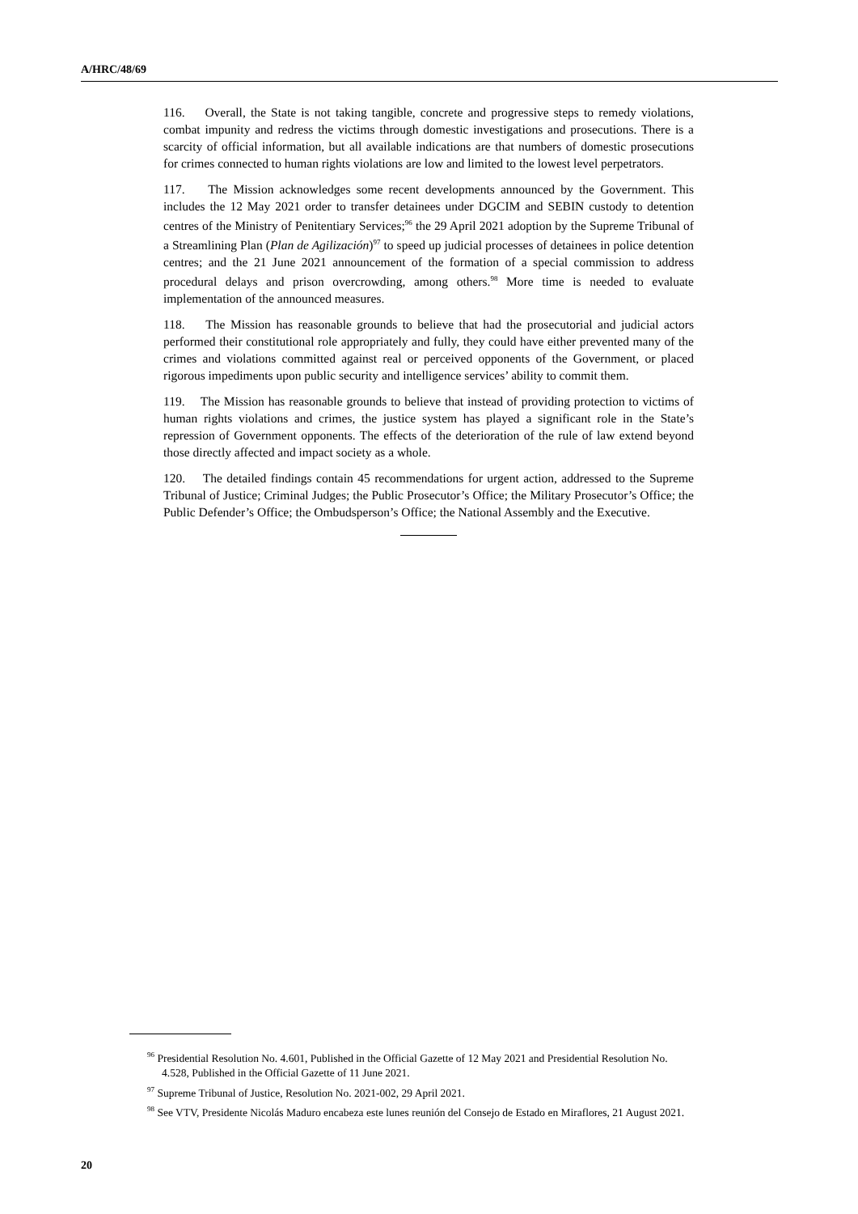A/HRC/48/69
116. Overall, the State is not taking tangible, concrete and progressive steps to remedy violations, combat impunity and redress the victims through domestic investigations and prosecutions. There is a scarcity of official information, but all available indications are that numbers of domestic prosecutions for crimes connected to human rights violations are low and limited to the lowest level perpetrators.
117. The Mission acknowledges some recent developments announced by the Government. This includes the 12 May 2021 order to transfer detainees under DGCIM and SEBIN custody to detention centres of the Ministry of Penitentiary Services;<sup>96</sup> the 29 April 2021 adoption by the Supreme Tribunal of a Streamlining Plan (Plan de Agilización)<sup>97</sup> to speed up judicial processes of detainees in police detention centres; and the 21 June 2021 announcement of the formation of a special commission to address procedural delays and prison overcrowding, among others.<sup>98</sup> More time is needed to evaluate implementation of the announced measures.
118. The Mission has reasonable grounds to believe that had the prosecutorial and judicial actors performed their constitutional role appropriately and fully, they could have either prevented many of the crimes and violations committed against real or perceived opponents of the Government, or placed rigorous impediments upon public security and intelligence services’ ability to commit them.
119. The Mission has reasonable grounds to believe that instead of providing protection to victims of human rights violations and crimes, the justice system has played a significant role in the State’s repression of Government opponents. The effects of the deterioration of the rule of law extend beyond those directly affected and impact society as a whole.
120. The detailed findings contain 45 recommendations for urgent action, addressed to the Supreme Tribunal of Justice; Criminal Judges; the Public Prosecutor’s Office; the Military Prosecutor’s Office; the Public Defender’s Office; the Ombudsperson’s Office; the National Assembly and the Executive.
<sup>96</sup> Presidential Resolution No. 4.601, Published in the Official Gazette of 12 May 2021 and Presidential Resolution No. 4.528, Published in the Official Gazette of 11 June 2021.
<sup>97</sup> Supreme Tribunal of Justice, Resolution No. 2021-002, 29 April 2021.
<sup>98</sup> See VTV, Presidente Nicolás Maduro encabeza este lunes reunión del Consejo de Estado en Miraflores, 21 August 2021.
20